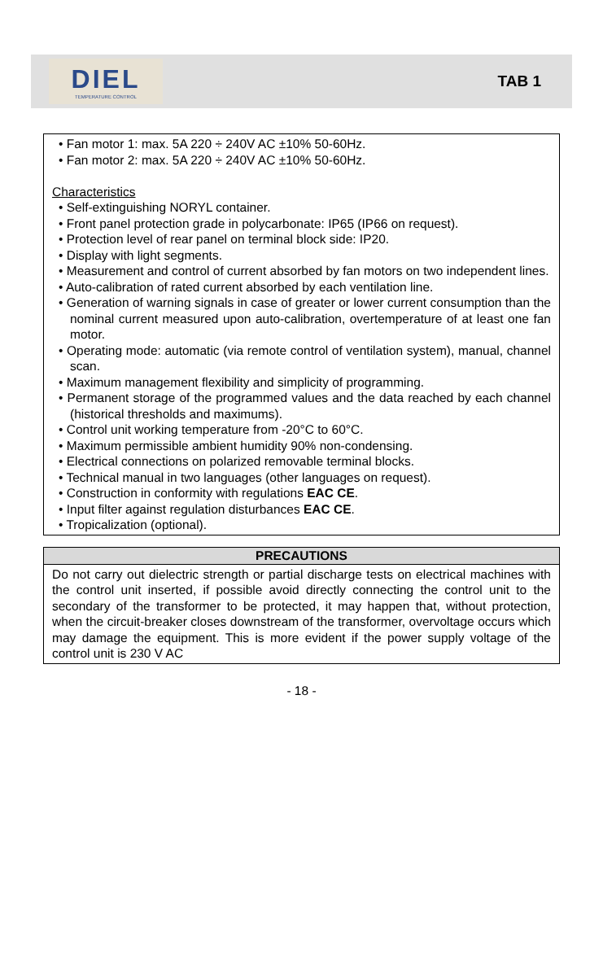DIEL
TEMPERATURE CONTROL
TAB 1
• Fan motor 1: max. 5A 220 ÷ 240V AC ±10% 50-60Hz.
• Fan motor 2: max. 5A 220 ÷ 240V AC ±10% 50-60Hz.
Characteristics
• Self-extinguishing NORYL container.
• Front panel protection grade in polycarbonate: IP65 (IP66 on request).
• Protection level of rear panel on terminal block side: IP20.
• Display with light segments.
• Measurement and control of current absorbed by fan motors on two independent lines.
• Auto-calibration of rated current absorbed by each ventilation line.
• Generation of warning signals in case of greater or lower current consumption than the nominal current measured upon auto-calibration, overtemperature of at least one fan motor.
• Operating mode: automatic (via remote control of ventilation system), manual, channel scan.
• Maximum management flexibility and simplicity of programming.
• Permanent storage of the programmed values and the data reached by each channel (historical thresholds and maximums).
• Control unit working temperature from -20°C to 60°C.
• Maximum permissible ambient humidity 90% non-condensing.
• Electrical connections on polarized removable terminal blocks.
• Technical manual in two languages (other languages on request).
• Construction in conformity with regulations EAC CE.
• Input filter against regulation disturbances EAC CE.
• Tropicalization (optional).
PRECAUTIONS
Do not carry out dielectric strength or partial discharge tests on electrical machines with the control unit inserted, if possible avoid directly connecting the control unit to the secondary of the transformer to be protected, it may happen that, without protection, when the circuit-breaker closes downstream of the transformer, overvoltage occurs which may damage the equipment. This is more evident if the power supply voltage of the control unit is 230 V AC
- 18 -